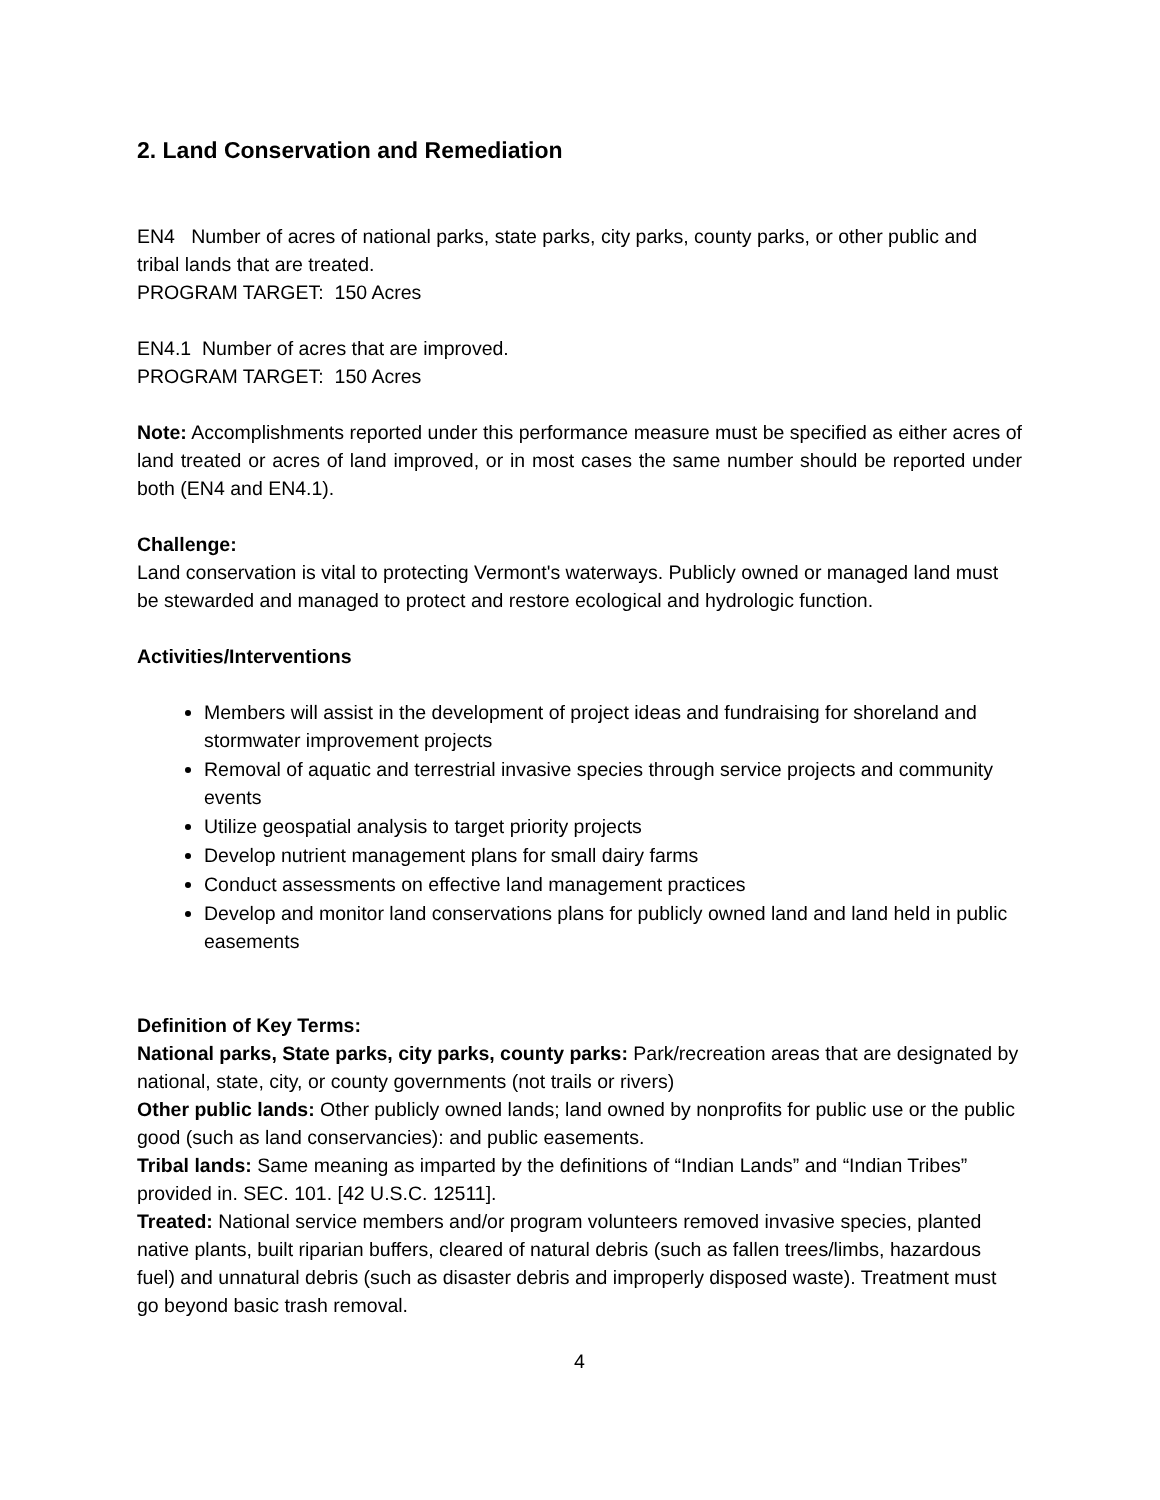2. Land Conservation and Remediation
EN4 Number of acres of national parks, state parks, city parks, county parks, or other public and tribal lands that are treated.
PROGRAM TARGET: 150 Acres
EN4.1 Number of acres that are improved.
PROGRAM TARGET: 150 Acres
Note: Accomplishments reported under this performance measure must be specified as either acres of land treated or acres of land improved, or in most cases the same number should be reported under both (EN4 and EN4.1).
Challenge:
Land conservation is vital to protecting Vermont's waterways. Publicly owned or managed land must be stewarded and managed to protect and restore ecological and hydrologic function.
Activities/Interventions
Members will assist in the development of project ideas and fundraising for shoreland and stormwater improvement projects
Removal of aquatic and terrestrial invasive species through service projects and community events
Utilize geospatial analysis to target priority projects
Develop nutrient management plans for small dairy farms
Conduct assessments on effective land management practices
Develop and monitor land conservations plans for publicly owned land and land held in public easements
Definition of Key Terms:
National parks, State parks, city parks, county parks: Park/recreation areas that are designated by national, state, city, or county governments (not trails or rivers)
Other public lands: Other publicly owned lands; land owned by nonprofits for public use or the public good (such as land conservancies): and public easements.
Tribal lands: Same meaning as imparted by the definitions of “Indian Lands” and “Indian Tribes” provided in. SEC. 101. [42 U.S.C. 12511].
Treated: National service members and/or program volunteers removed invasive species, planted native plants, built riparian buffers, cleared of natural debris (such as fallen trees/limbs, hazardous fuel) and unnatural debris (such as disaster debris and improperly disposed waste). Treatment must go beyond basic trash removal.
4